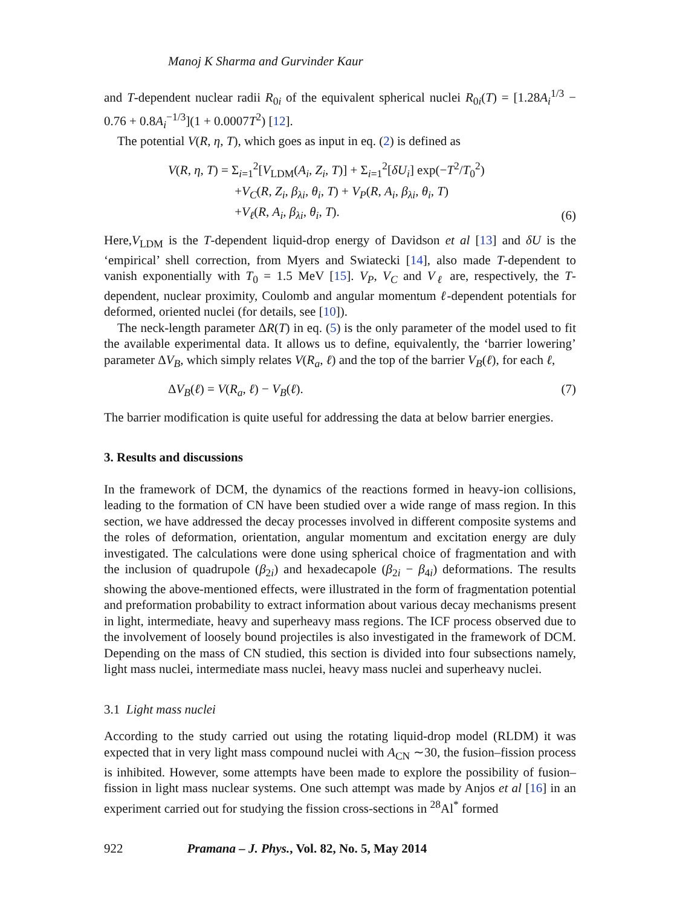Manoj K Sharma and Gurvinder Kaur
and T-dependent nuclear radii R<sub>0i</sub> of the equivalent spherical nuclei R<sub>0i</sub>(T) = [1.28A<sub>i</sub><sup>1/3</sup> − 0.76 + 0.8A<sub>i</sub><sup>−1/3</sup>](1 + 0.0007T<sup>2</sup>) [12].
The potential V(R, η, T), which goes as input in eq. (2) is defined as
V(R, η, T) = Σ<sub>i=1</sub><sup>2</sup>[V<sub>LDM</sub>(A<sub>i</sub>, Z<sub>i</sub>, T)] + Σ<sub>i=1</sub><sup>2</sup>[δU<sub>i</sub>] exp(−T<sup>2</sup>/T<sub>0</sub><sup>2</sup>)
+V<sub>C</sub>(R, Z<sub>i</sub>, β<sub>λi</sub>, θ<sub>i</sub>, T) + V<sub>P</sub>(R, A<sub>i</sub>, β<sub>λi</sub>, θ<sub>i</sub>, T)
+V<sub>ℓ</sub>(R, A<sub>i</sub>, β<sub>λi</sub>, θ<sub>i</sub>, T).
(6)
Here,V<sub>LDM</sub> is the T-dependent liquid-drop energy of Davidson et al [13] and δU is the ‘empirical’ shell correction, from Myers and Swiatecki [14], also made T-dependent to vanish exponentially with T<sub>0</sub> = 1.5 MeV [15]. V<sub>P</sub>, V<sub>C</sub> and V<sub>ℓ</sub> are, respectively, the T-dependent, nuclear proximity, Coulomb and angular momentum ℓ-dependent potentials for deformed, oriented nuclei (for details, see [10]).
The neck-length parameter ΔR(T) in eq. (5) is the only parameter of the model used to fit the available experimental data. It allows us to define, equivalently, the ‘barrier lowering’ parameter ΔV<sub>B</sub>, which simply relates V(R<sub>a</sub>, ℓ) and the top of the barrier V<sub>B</sub>(ℓ), for each ℓ,
ΔV<sub>B</sub>(ℓ) = V(R<sub>a</sub>, ℓ) − V<sub>B</sub>(ℓ). (7)
The barrier modification is quite useful for addressing the data at below barrier energies.
3. Results and discussions
In the framework of DCM, the dynamics of the reactions formed in heavy-ion collisions, leading to the formation of CN have been studied over a wide range of mass region. In this section, we have addressed the decay processes involved in different composite systems and the roles of deformation, orientation, angular momentum and excitation energy are duly investigated. The calculations were done using spherical choice of fragmentation and with the inclusion of quadrupole (β<sub>2i</sub>) and hexadecapole (β<sub>2i</sub> − β<sub>4i</sub>) deformations. The results showing the above-mentioned effects, were illustrated in the form of fragmentation potential and preformation probability to extract information about various decay mechanisms present in light, intermediate, heavy and superheavy mass regions. The ICF process observed due to the involvement of loosely bound projectiles is also investigated in the framework of DCM. Depending on the mass of CN studied, this section is divided into four subsections namely, light mass nuclei, intermediate mass nuclei, heavy mass nuclei and superheavy nuclei.
3.1 Light mass nuclei
According to the study carried out using the rotating liquid-drop model (RLDM) it was expected that in very light mass compound nuclei with A<sub>CN</sub> ∼30, the fusion–fission process is inhibited. However, some attempts have been made to explore the possibility of fusion–fission in light mass nuclear systems. One such attempt was made by Anjos et al [16] in an experiment carried out for studying the fission cross-sections in <sup>28</sup>Al<sup>*</sup> formed
922 Pramana – J. Phys., Vol. 82, No. 5, May 2014